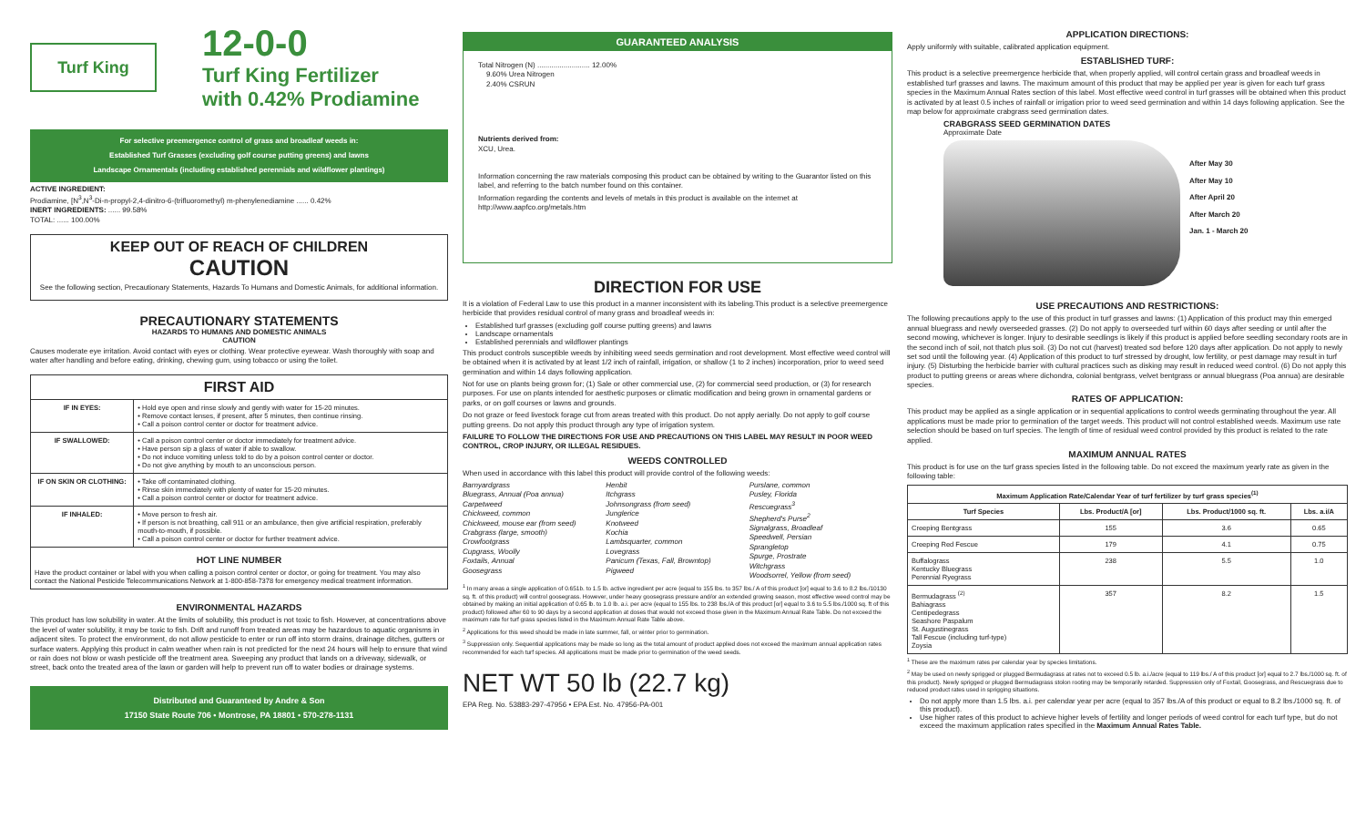Turf King
12-0-0
Turf King Fertilizer
with 0.42% Prodiamine
For selective preemergence control of grass and broadleaf weeds in:
Established Turf Grasses (excluding golf course putting greens) and lawns
Landscape Ornamentals (including established perennials and wildflower plantings)
ACTIVE INGREDIENT:
Prodiamine, [N<sup>3</sup>,N<sup>3</sup>-Di-n-propyl-2,4-dinitro-6-(trifluoromethyl) m-phenylenediamine ...... 0.42%
INERT INGREDIENTS: ...... 99.58%
TOTAL: ...... 100.00%
KEEP OUT OF REACH OF CHILDREN
CAUTION
See the following section, Precautionary Statements, Hazards To Humans and Domestic Animals, for additional information.
PRECAUTIONARY STATEMENTS
HAZARDS TO HUMANS AND DOMESTIC ANIMALS
CAUTION
Causes moderate eye irritation. Avoid contact with eyes or clothing. Wear protective eyewear. Wash thoroughly with soap and water after handling and before eating, drinking, chewing gum, using tobacco or using the toilet.
| FIRST AID | |
| --- | --- |
| IF IN EYES: | • Hold eye open and rinse slowly and gently with water for 15-20 minutes. • Remove contact lenses, if present, after 5 minutes, then continue rinsing. • Call a poison control center or doctor for treatment advice. |
| IF SWALLOWED: | • Call a poison control center or doctor immediately for treatment advice. • Have person sip a glass of water if able to swallow. • Do not induce vomiting unless told to do by a poison control center or doctor. • Do not give anything by mouth to an unconscious person. |
| IF ON SKIN OR CLOTHING: | • Take off contaminated clothing. • Rinse skin immediately with plenty of water for 15-20 minutes. • Call a poison control center or doctor for treatment advice. |
| IF INHALED: | • Move person to fresh air. • If person is not breathing, call 911 or an ambulance, then give artificial respiration, preferably mouth-to-mouth, if possible. • Call a poison control center or doctor for further treatment advice. |
| HOT LINE NUMBER Have the product container or label with you when calling a poison control center or doctor, or going for treatment. You may also contact the National Pesticide Telecommunications Network at 1-800-858-7378 for emergency medical treatment information. | |
ENVIRONMENTAL HAZARDS
This product has low solubility in water. At the limits of solubility, this product is not toxic to fish. However, at concentrations above the level of water solubility, it may be toxic to fish. Drift and runoff from treated areas may be hazardous to aquatic organisms in adjacent sites. To protect the environment, do not allow pesticide to enter or run off into storm drains, drainage ditches, gutters or surface waters. Applying this product in calm weather when rain is not predicted for the next 24 hours will help to ensure that wind or rain does not blow or wash pesticide off the treatment area. Sweeping any product that lands on a driveway, sidewalk, or street, back onto the treated area of the lawn or garden will help to prevent run off to water bodies or drainage systems.
Distributed and Guaranteed by Andre & Son
17150 State Route 706 • Montrose, PA 18801 • 570-278-1131
GUARANTEED ANALYSIS
Total Nitrogen (N) .......................... 12.00%
9.60% Urea Nitrogen
2.40% CSRUN
Nutrients derived from:
XCU, Urea.
Information concerning the raw materials composing this product can be obtained by writing to the Guarantor listed on this label, and referring to the batch number found on this container.
Information regarding the contents and levels of metals in this product is available on the internet at http://www.aapfco.org/metals.htm
DIRECTION FOR USE
It is a violation of Federal Law to use this product in a manner inconsistent with its labeling.This product is a selective preemergence herbicide that provides residual control of many grass and broadleaf weeds in:
Established turf grasses (excluding golf course putting greens) and lawns
Landscape ornamentals
Established perennials and wildflower plantings
This product controls susceptible weeds by inhibiting weed seeds germination and root development. Most effective weed control will be obtained when it is activated by at least 1/2 inch of rainfall, irrigation, or shallow (1 to 2 inches) incorporation, prior to weed seed germination and within 14 days following application.
Not for use on plants being grown for; (1) Sale or other commercial use, (2) for commercial seed production, or (3) for research purposes. For use on plants intended for aesthetic purposes or climatic modification and being grown in ornamental gardens or parks, or on golf courses or lawns and grounds.
Do not graze or feed livestock forage cut from areas treated with this product. Do not apply aerially. Do not apply to golf course putting greens. Do not apply this product through any type of irrigation system.
FAILURE TO FOLLOW THE DIRECTIONS FOR USE AND PRECAUTIONS ON THIS LABEL MAY RESULT IN POOR WEED CONTROL, CROP INJURY, OR ILLEGAL RESIDUES.
WEEDS CONTROLLED
When used in accordance with this label this product will provide control of the following weeds:
Barnyardgrass
Bluegrass, Annual (Poa annua)
Carpetweed
Chickweed, common
Chickweed, mouse ear (from seed)
Crabgrass (large, smooth)
Crowfootgrass
Cupgrass, Woolly
Foxtails, Annual
Goosegrass
Henbit
Itchgrass
Johnsongrass (from seed)
Junglerice
Knotweed
Kochia
Lambsquarter, common
Lovegrass
Panicum (Texas, Fall, Browntop)
Pigweed
Purslane, common
Pusley, Florida
Rescuegrass<sup>3</sup>
Shepherd's Purse<sup>2</sup>
Signalgrass, Broadleaf
Speedwell, Persian
Sprangletop
Spurge, Prostrate
Witchgrass
Woodsorrel, Yellow (from seed)
<sup>1</sup> In many areas a single application of 0.651b. to 1.5 lb. active ingredient per acre (equal to 155 lbs. to 357 lbs./ A of this product [or] equal to 3.6 to 8.2 lbs./10130 sq. ft. of this product) will control goosegrass. However, under heavy goosegrass pressure and/or an extended growing season, most effective weed control may be obtained by making an initial application of 0.65 lb. to 1.0 lb. a.i. per acre (equal to 155 lbs. to 238 lbs./A of this product [or] equal to 3.6 to 5.5 lbs./1000 sq. ft of this product) followed after 60 to 90 days by a second application at doses that would not exceed those given in the Maximum Annual Rate Table. Do not exceed the maximum rate for turf grass species listed in the Maximum Annual Rate Table above.
<sup>2</sup> Applications for this weed should be made in late summer, fall, or winter prior to germination.
<sup>3</sup> Suppression only. Sequential applications may be made so long as the total amount of product applied does not exceed the maximum annual application rates recommended for each turf species. All applications must be made prior to germination of the weed seeds.
NET WT 50 lb (22.7 kg)
EPA Reg. No. 53883-297-47956 • EPA Est. No. 47956-PA-001
APPLICATION DIRECTIONS:
Apply uniformly with suitable, calibrated application equipment.
ESTABLISHED TURF:
This product is a selective preemergence herbicide that, when properly applied, will control certain grass and broadleaf weeds in established turf grasses and lawns. The maximum amount of this product that may be applied per year is given for each turf grass species in the Maximum Annual Rates section of this label. Most effective weed control in turf grasses will be obtained when this product is activated by at least 0.5 inches of rainfall or irrigation prior to weed seed germination and within 14 days following application. See the map below for approximate crabgrass seed germination dates.
CRABGRASS SEED GERMINATION DATES
Approximate Date
After May 30
After May 10
After April 20
After March 20
Jan. 1 - March 20
USE PRECAUTIONS AND RESTRICTIONS:
The following precautions apply to the use of this product in turf grasses and lawns: (1) Application of this product may thin emerged annual bluegrass and newly overseeded grasses. (2) Do not apply to overseeded turf within 60 days after seeding or until after the second mowing, whichever is longer. Injury to desirable seedlings is likely if this product is applied before seedling secondary roots are in the second inch of soil, not thatch plus soil. (3) Do not cut (harvest) treated sod before 120 days after application. Do not apply to newly set sod until the following year. (4) Application of this product to turf stressed by drought, low fertility, or pest damage may result in turf injury. (5) Disturbing the herbicide barrier with cultural practices such as disking may result in reduced weed control. (6) Do not apply this product to putting greens or areas where dichondra, colonial bentgrass, velvet bentgrass or annual bluegrass (Poa annua) are desirable species.
RATES OF APPLICATION:
This product may be applied as a single application or in sequential applications to control weeds germinating throughout the year. All applications must be made prior to germination of the target weeds. This product will not control established weeds. Maximum use rate selection should be based on turf species. The length of time of residual weed control provided by this product is related to the rate applied.
MAXIMUM ANNUAL RATES
This product is for use on the turf grass species listed in the following table. Do not exceed the maximum yearly rate as given in the following table:
| Maximum Application Rate/Calendar Year of turf fertilizer by turf grass species<sup>(1)</sup> | | | |
| --- | --- | --- | --- |
| Turf Species | Lbs. Product/A [or] | Lbs. Product/1000 sq. ft. | Lbs. a.i/A |
| Creeping Bentgrass | 155 | 3.6 | 0.65 |
| Creeping Red Fescue | 179 | 4.1 | 0.75 |
| Buffalograss Kentucky Bluegrass Perennial Ryegrass | 238 | 5.5 | 1.0 |
| Bermudagrass <sup>(2)</sup> Bahiagrass Centipedegrass Seashore Paspalum St. Augustinegrass Tall Fescue (including turf-type) Zoysia | 357 | 8.2 | 1.5 |
<sup>1</sup> These are the maximum rates per calendar year by species limitations.
<sup>2</sup> May be used on newly sprigged or plugged Bermudagrass at rates not to exceed 0.5 lb. a.i./acre (equal to 119 lbs./ A of this product [or] equal to 2.7 lbs./1000 sq. ft. of this product). Newly sprigged or plugged Bermudagrass stolon rooting may be temporarily retarded. Suppression only of Foxtail, Goosegrass, and Rescuegrass due to reduced product rates used in sprigging situations.
Do not apply more than 1.5 lbs. a.i. per calendar year per acre (equal to 357 lbs./A of this product or equal to 8.2 lbs./1000 sq. ft. of this product).
Use higher rates of this product to achieve higher levels of fertility and longer periods of weed control for each turf type, but do not exceed the maximum application rates specified in the Maximum Annual Rates Table.